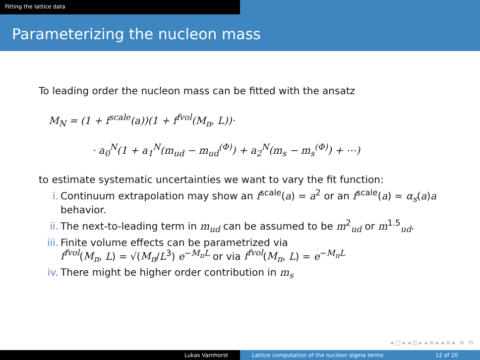Fitting the lattice data
Parameterizing the nucleon mass
To leading order the nucleon mass can be fitted with the ansatz
M<sub>N</sub> = (1 + f<sup>scale</sup>(a))(1 + f<sup>fvol</sup>(M<sub>π</sub>, L))·
· a<sub>0</sub><sup>N</sup>(1 + a<sub>1</sub><sup>N</sup>(m<sub>ud</sub> − m<sub>ud</sub><sup>(Φ)</sup>) + a<sub>2</sub><sup>N</sup>(m<sub>s</sub> − m<sub>s</sub><sup>(Φ)</sup>) + ⋯)
to estimate systematic uncertainties we want to vary the fit function:
i. Continuum extrapolation may show an f<sup>scale</sup>(a) = a<sup>2</sup> or an f<sup>scale</sup>(a) = α<sub>s</sub>(a)a behavior.
ii. The next-to-leading term in m<sub>ud</sub> can be assumed to be m<sup>2</sup><sub>ud</sub> or m<sup>1.5</sup><sub>ud</sub>.
iii. Finite volume effects can be parametrized via
f<sup>fvol</sup>(M<sub>π</sub>, L) = √(M<sub>π</sub>/L<sup>3</sup>) e<sup>−M<sub>π</sub>L</sup> or via f<sup>fvol</sup>(M<sub>π</sub>, L) = e<sup>−M<sub>π</sub>L</sup>
iv. There might be higher order contribution in m<sub>s</sub>
◂ □ ▸ ◂ ⊡ ▸ ◂ ≡ ▸ ◂ ≡ ▸ ≡ ⟲
Lukas Varnhorst Lattice computation of the nucleon sigma terms
12 of 20